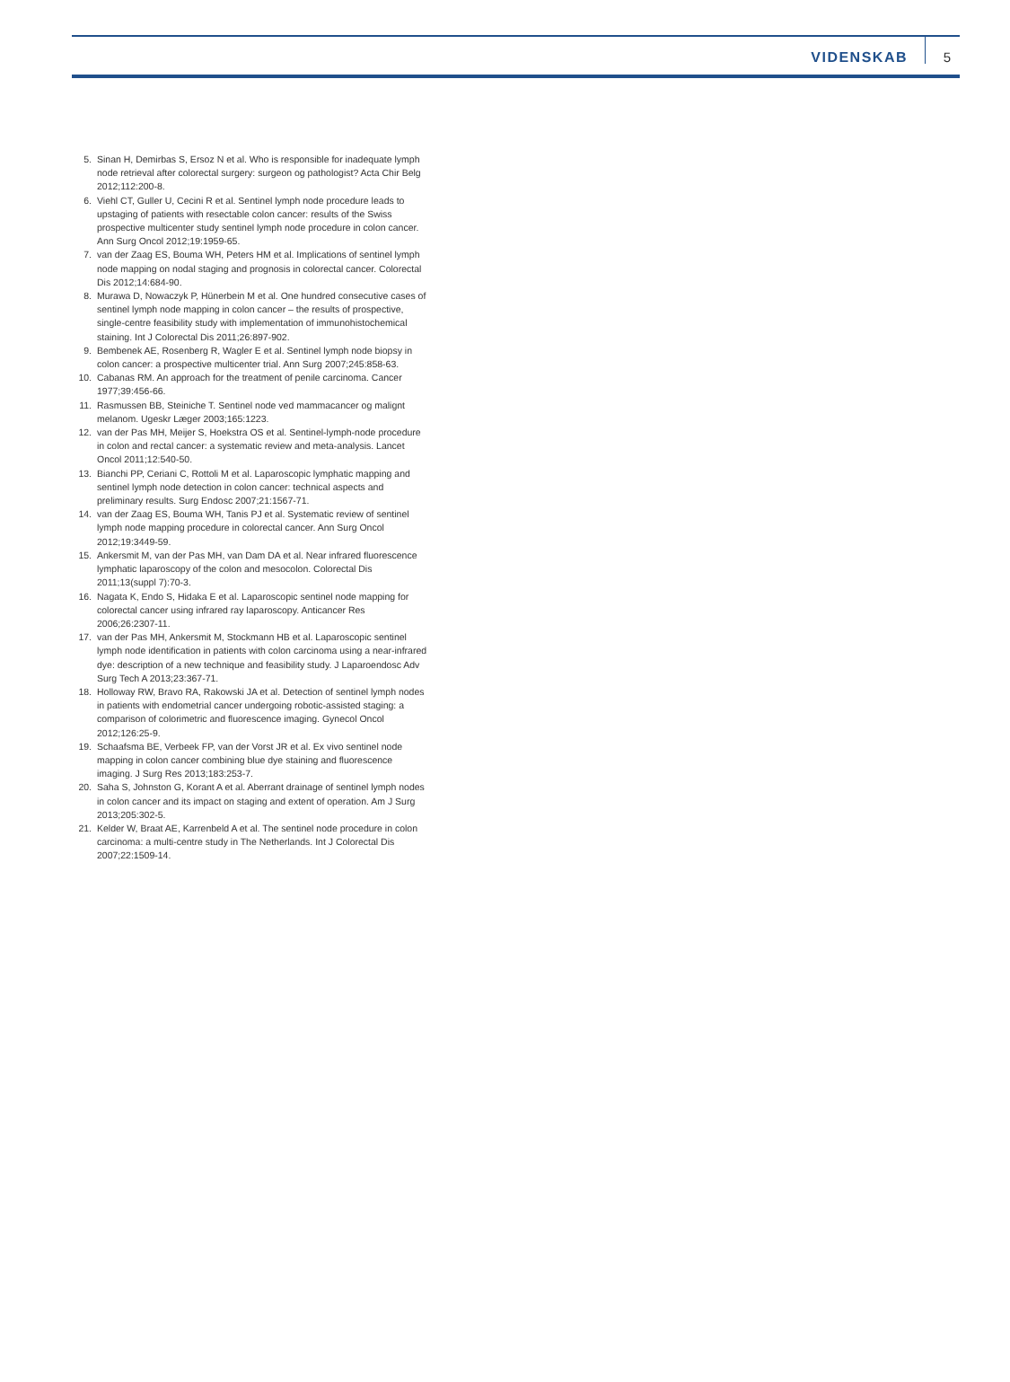VIDENSKAB 5
5. Sinan H, Demirbas S, Ersoz N et al. Who is responsible for inadequate lymph node retrieval after colorectal surgery: surgeon og pathologist? Acta Chir Belg 2012;112:200-8.
6. Viehl CT, Guller U, Cecini R et al. Sentinel lymph node procedure leads to upstaging of patients with resectable colon cancer: results of the Swiss prospective multicenter study sentinel lymph node procedure in colon cancer. Ann Surg Oncol 2012;19:1959-65.
7. van der Zaag ES, Bouma WH, Peters HM et al. Implications of sentinel lymph node mapping on nodal staging and prognosis in colorectal cancer. Colorectal Dis 2012;14:684-90.
8. Murawa D, Nowaczyk P, Hünerbein M et al. One hundred consecutive cases of sentinel lymph node mapping in colon cancer – the results of prospective, single-centre feasibility study with implementation of immunohistochemical staining. Int J Colorectal Dis 2011;26:897-902.
9. Bembenek AE, Rosenberg R, Wagler E et al. Sentinel lymph node biopsy in colon cancer: a prospective multicenter trial. Ann Surg 2007;245:858-63.
10. Cabanas RM. An approach for the treatment of penile carcinoma. Cancer 1977;39:456-66.
11. Rasmussen BB, Steiniche T. Sentinel node ved mammacancer og malignt melanom. Ugeskr Læger 2003;165:1223.
12. van der Pas MH, Meijer S, Hoekstra OS et al. Sentinel-lymph-node procedure in colon and rectal cancer: a systematic review and meta-analysis. Lancet Oncol 2011;12:540-50.
13. Bianchi PP, Ceriani C, Rottoli M et al. Laparoscopic lymphatic mapping and sentinel lymph node detection in colon cancer: technical aspects and preliminary results. Surg Endosc 2007;21:1567-71.
14. van der Zaag ES, Bouma WH, Tanis PJ et al. Systematic review of sentinel lymph node mapping procedure in colorectal cancer. Ann Surg Oncol 2012;19:3449-59.
15. Ankersmit M, van der Pas MH, van Dam DA et al. Near infrared fluorescence lymphatic laparoscopy of the colon and mesocolon. Colorectal Dis 2011;13(suppl 7):70-3.
16. Nagata K, Endo S, Hidaka E et al. Laparoscopic sentinel node mapping for colorectal cancer using infrared ray laparoscopy. Anticancer Res 2006;26:2307-11.
17. van der Pas MH, Ankersmit M, Stockmann HB et al. Laparoscopic sentinel lymph node identification in patients with colon carcinoma using a near-infrared dye: description of a new technique and feasibility study. J Laparoendosc Adv Surg Tech A 2013;23:367-71.
18. Holloway RW, Bravo RA, Rakowski JA et al. Detection of sentinel lymph nodes in patients with endometrial cancer undergoing robotic-assisted staging: a comparison of colorimetric and fluorescence imaging. Gynecol Oncol 2012;126:25-9.
19. Schaafsma BE, Verbeek FP, van der Vorst JR et al. Ex vivo sentinel node mapping in colon cancer combining blue dye staining and fluorescence imaging. J Surg Res 2013;183:253-7.
20. Saha S, Johnston G, Korant A et al. Aberrant drainage of sentinel lymph nodes in colon cancer and its impact on staging and extent of operation. Am J Surg 2013;205:302-5.
21. Kelder W, Braat AE, Karrenbeld A et al. The sentinel node procedure in colon carcinoma: a multi-centre study in The Netherlands. Int J Colorectal Dis 2007;22:1509-14.